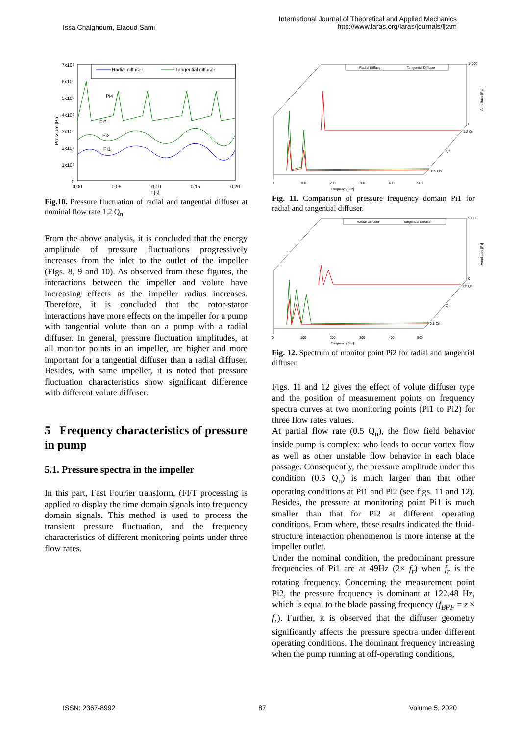Issa Chalghoum, Elaoud Sami
International Journal of Theoretical and Applied Mechanics
http://www.iaras.org/iaras/journals/ijtam
Radial diffuser
Tangential diffuser
Pi4
Pi3
Pi2
Pi1
7x10⁵
6x10⁵
5x10⁵
4x10⁵
3x10⁵
2x10⁵
1x10⁵
0
0,00
0,05
0,10
0,15
0,20
t [s]
Pressure [Pa]
Fig.10. Pressure fluctuation of radial and tangential diffuser at nominal flow rate 1.2 Q<sub>n</sub>.
From the above analysis, it is concluded that the energy amplitude of pressure fluctuations progressively increases from the inlet to the outlet of the impeller (Figs. 8, 9 and 10). As observed from these figures, the interactions between the impeller and volute have increasing effects as the impeller radius increases. Therefore, it is concluded that the rotor-stator interactions have more effects on the impeller for a pump with tangential volute than on a pump with a radial diffuser. In general, pressure fluctuation amplitudes, at all monitor points in an impeller, are higher and more important for a tangential diffuser than a radial diffuser. Besides, with same impeller, it is noted that pressure fluctuation characteristics show significant difference with different volute diffuser.
5 Frequency characteristics of pressure in pump
5.1. Pressure spectra in the impeller
In this part, Fast Fourier transform, (FFT processing is applied to display the time domain signals into frequency domain signals. This method is used to process the transient pressure fluctuation, and the frequency characteristics of different monitoring points under three flow rates.
Radial Diffuser
Tangential Diffuser
1.2 Qn
Qn
0.5 Qn
0
100
200
300
400
500
Frequency [Hz]
14000
0
Amplitude [Pa]
Fig. 11. Comparison of pressure frequency domain Pi1 for radial and tangential diffuser.
Radial Diffuser
Tangential Diffuser
1,2 Qn
Qn
0,5 Qn
0
100
200
300
400
500
Frequency [Hz]
50000
0
Amplitude [Pa]
Fig. 12. Spectrum of monitor point Pi2 for radial and tangential diffuser.
Figs. 11 and 12 gives the effect of volute diffuser type and the position of measurement points on frequency spectra curves at two monitoring points (Pi1 to Pi2) for three flow rates values.
At partial flow rate (0.5 Q<sub>n</sub>), the flow field behavior inside pump is complex: who leads to occur vortex flow as well as other unstable flow behavior in each blade passage. Consequently, the pressure amplitude under this condition (0.5 Q<sub>n</sub>) is much larger than that other operating conditions at Pi1 and Pi2 (see figs. 11 and 12). Besides, the pressure at monitoring point Pi1 is much smaller than that for Pi2 at different operating conditions. From where, these results indicated the fluid-structure interaction phenomenon is more intense at the impeller outlet.
Under the nominal condition, the predominant pressure frequencies of Pi1 are at 49Hz (2× f<sub>r</sub>) when f<sub>r</sub> is the rotating frequency. Concerning the measurement point Pi2, the pressure frequency is dominant at 122.48 Hz, which is equal to the blade passing frequency (f<sub>BPF</sub> = z × f<sub>r</sub>). Further, it is observed that the diffuser geometry significantly affects the pressure spectra under different operating conditions. The dominant frequency increasing when the pump running at off-operating conditions,
ISSN: 2367-8992 87 Volume 5, 2020